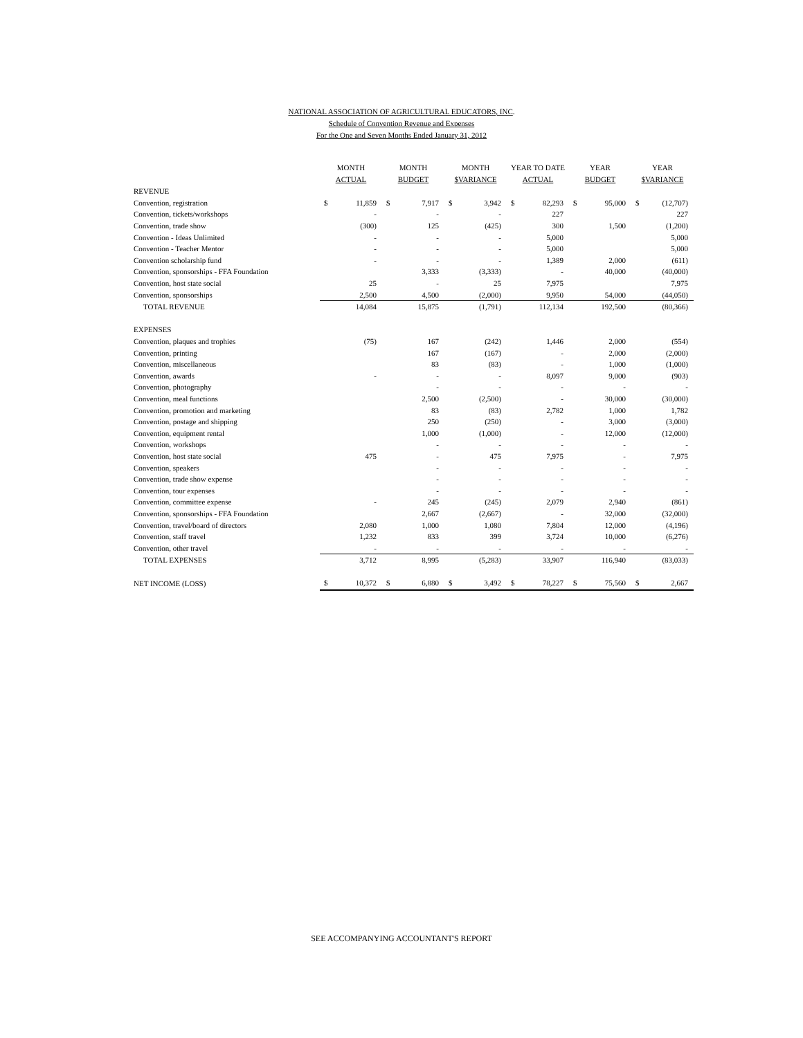NATIONAL ASSOCIATION OF AGRICULTURAL EDUCATORS, INC.
Schedule of Convention Revenue and Expenses
For the One and Seven Months Ended January 31, 2012
| | MONTH ACTUAL | | MONTH BUDGET | | MONTH $VARIANCE | | YEAR TO DATE ACTUAL | | YEAR BUDGET | | YEAR $VARIANCE | |
| REVENUE | | | | | | | | | | | | |
| Convention, registration | $ | 11,859 | $ | 7,917 | $ | 3,942 | $ | 82,293 | $ | 95,000 | $ | (12,707) |
| Convention, tickets/workshops | | - | | - | | - | | 227 | | | | 227 |
| Convention, trade show | | (300) | | 125 | | (425) | | 300 | | 1,500 | | (1,200) |
| Convention - Ideas Unlimited | | - | | - | | - | | 5,000 | | | | 5,000 |
| Convention - Teacher Mentor | | - | | - | | - | | 5,000 | | | | 5,000 |
| Convention scholarship fund | | - | | - | | - | | 1,389 | | 2,000 | | (611) |
| Convention, sponsorships - FFA Foundation | | | | 3,333 | | (3,333) | | - | | 40,000 | | (40,000) |
| Convention, host state social | | 25 | | - | | 25 | | 7,975 | | | | 7,975 |
| Convention, sponsorships | | 2,500 | | 4,500 | | (2,000) | | 9,950 | | 54,000 | | (44,050) |
| TOTAL REVENUE | | 14,084 | | 15,875 | | (1,791) | | 112,134 | | 192,500 | | (80,366) |
| EXPENSES | | | | | | | | | | | | |
| Convention, plaques and trophies | | (75) | | 167 | | (242) | | 1,446 | | 2,000 | | (554) |
| Convention, printing | | | | 167 | | (167) | | - | | 2,000 | | (2,000) |
| Convention, miscellaneous | | | | 83 | | (83) | | - | | 1,000 | | (1,000) |
| Convention, awards | | - | | - | | - | | 8,097 | | 9,000 | | (903) |
| Convention, photography | | | | - | | - | | - | | - | | - |
| Convention, meal functions | | | | 2,500 | | (2,500) | | - | | 30,000 | | (30,000) |
| Convention, promotion and marketing | | | | 83 | | (83) | | 2,782 | | 1,000 | | 1,782 |
| Convention, postage and shipping | | | | 250 | | (250) | | - | | 3,000 | | (3,000) |
| Convention, equipment rental | | | | 1,000 | | (1,000) | | - | | 12,000 | | (12,000) |
| Convention, workshops | | | | - | | - | | - | | - | | - |
| Convention, host state social | | 475 | | - | | 475 | | 7,975 | | - | | 7,975 |
| Convention, speakers | | | | - | | - | | - | | - | | - |
| Convention, trade show expense | | | | - | | - | | - | | - | | - |
| Convention, tour expenses | | | | - | | - | | - | | - | | - |
| Convention, committee expense | | - | | 245 | | (245) | | 2,079 | | 2,940 | | (861) |
| Convention, sponsorships - FFA Foundation | | | | 2,667 | | (2,667) | | - | | 32,000 | | (32,000) |
| Convention, travel/board of directors | | 2,080 | | 1,000 | | 1,080 | | 7,804 | | 12,000 | | (4,196) |
| Convention, staff travel | | 1,232 | | 833 | | 399 | | 3,724 | | 10,000 | | (6,276) |
| Convention, other travel | | - | | - | | - | | - | | - | | - |
| TOTAL EXPENSES | | 3,712 | | 8,995 | | (5,283) | | 33,907 | | 116,940 | | (83,033) |
| NET INCOME (LOSS) | $ | 10,372 | $ | 6,880 | $ | 3,492 | $ | 78,227 | $ | 75,560 | $ | 2,667 |
SEE ACCOMPANYING ACCOUNTANT'S REPORT